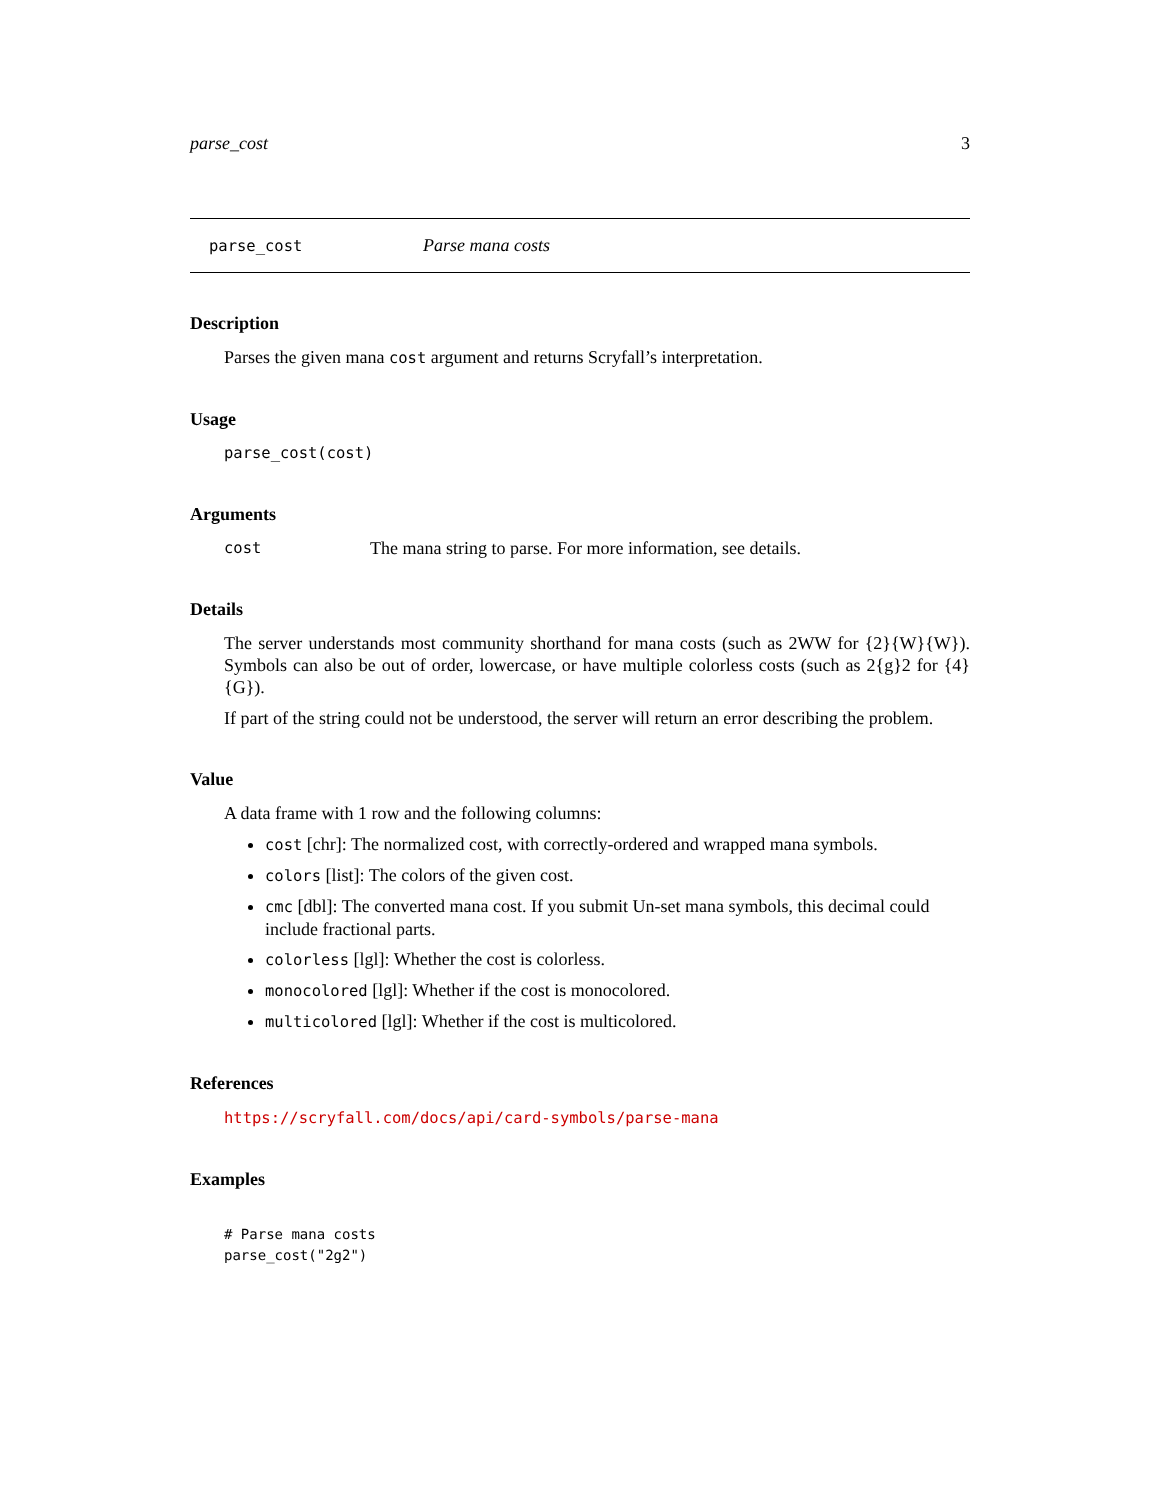parse_cost 3
parse_cost Parse mana costs
Description
Parses the given mana cost argument and returns Scryfall’s interpretation.
Usage
parse_cost(cost)
Arguments
cost The mana string to parse. For more information, see details.
Details
The server understands most community shorthand for mana costs (such as 2WW for {2}{W}{W}). Symbols can also be out of order, lowercase, or have multiple colorless costs (such as 2{g}2 for {4}{G}).
If part of the string could not be understood, the server will return an error describing the problem.
Value
A data frame with 1 row and the following columns:
cost [chr]: The normalized cost, with correctly-ordered and wrapped mana symbols.
colors [list]: The colors of the given cost.
cmc [dbl]: The converted mana cost. If you submit Un-set mana symbols, this decimal could include fractional parts.
colorless [lgl]: Whether the cost is colorless.
monocolored [lgl]: Whether if the cost is monocolored.
multicolored [lgl]: Whether if the cost is multicolored.
References
https://scryfall.com/docs/api/card-symbols/parse-mana
Examples
# Parse mana costs
parse_cost("2g2")